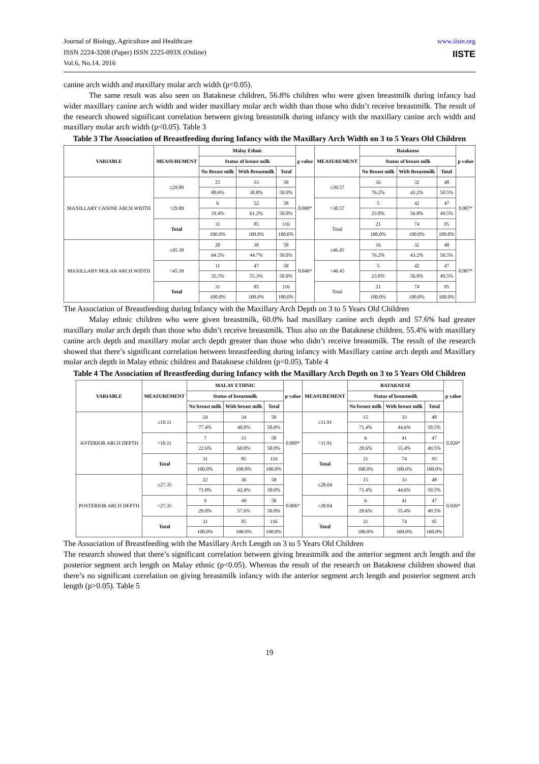Journal of Biology, Agriculture and Healthcare
ISSN 2224-3208 (Paper) ISSN 2225-093X (Online)
Vol.6, No.14. 2016
www.iiste.org
IISTE
canine arch width and maxillary molar arch width (p<0.05).
The same result was also seen on Bataknese children, 56.8% children who were given breastmilk during infancy had wider maxillary canine arch width and wider maxillary molar arch width than those who didn’t receive breastmilk. The result of the research showed significant correlation between giving breastmilk during infancy with the maxillary canine arch width and maxillary molar arch width (p<0.05). Table 3
Table 3 The Association of Breastfeeding during Infancy with the Maxillary Arch Width on 3 to 5 Years Old Children
| VARIABLE | MEASUREMENT | Malay Ethnic | | | p value | MEASUREMENT | Bataknese | | | p value |
| --- | --- | --- | --- | --- | --- | --- | --- | --- | --- | --- |
| | | Status of breast milk | | | | | Status of breast milk | | | |
| | | No Breast milk | With Breastmilk | Total | | | No Breast milk | With Breastmilk | Total | |
| MAXILLARY CANINE ARCH WIDTH | ≤29.89 | 25 | 33 | 58 | 0.000* | ≤30.57 | 16 | 32 | 48 | 0.007* |
| | | 80.6% | 38.8% | 50.0% | | | 76.2% | 43.2% | 50.5% | |
| | >29.89 | 6 | 52 | 58 | | >30.57 | 5 | 42 | 47 | |
| | | 19.4% | 61.2% | 50.0% | | | 23.8% | 56.8% | 49.5% | |
| | Total | 31 | 85 | 116 | | Total | 21 | 74 | 95 | |
| | | 100.0% | 100.0% | 100.0% | | | 100.0% | 100.0% | 100.0% | |
| MAXILLARY MOLAR ARCH WIDTH | ≤45.39 | 20 | 38 | 58 | 0.046* | ≤46.45 | 16 | 32 | 48 | 0.007* |
| | | 64.5% | 44.7% | 50.0% | | | 76.2% | 43.2% | 50.5% | |
| | >45.39 | 11 | 47 | 58 | | >46.45 | 5 | 42 | 47 | |
| | | 35.5% | 55.3% | 50.0% | | | 23.8% | 56.8% | 49.5% | |
| | Total | 31 | 85 | 116 | | Total | 21 | 74 | 95 | |
| | | 100.0% | 100.0% | 100.0% | | | 100.0% | 100.0% | 100.0% | |
The Association of Breastfeeding during Infancy with the Maxillary Arch Depth on 3 to 5 Years Old Children
Malay ethnic children who were given breastmilk, 60.0% had maxillary canine arch depth and 57.6% had greater maxillary molar arch depth than those who didn’t receive breastmilk. Thus also on the Bataknese children, 55.4% with maxillary canine arch depth and maxillary molar arch depth greater than those who didn’t receive breastmilk. The result of the research showed that there’s significant correlation between breastfeeding during infancy with Maxillary canine arch depth and Maxillary molar arch depth in Malay ethnic children and Bataknese children (p<0.05). Table 4
Table 4 The Association of Breastfeeding during Infancy with the Maxillary Arch Depth on 3 to 5 Years Old Children
| VARIABLE | MEASUREMENT | MALAY ETHNIC | | | p value | MEASUREMENT | BATAKNESE | | | p value |
| --- | --- | --- | --- | --- | --- | --- | --- | --- | --- | --- |
| | | Status of breastmilk | | | | | Status of breastmilk | | | |
| | | No breast milk | With breast milk | Total | | | No breast milk | With breast milk | Total | |
| ANTERIOR ARCH DEPTH | ≤10.11 | 24 | 34 | 58 | 0.000* | ≤11.91 | 15 | 33 | 48 | 0.026* |
| | | 77.4% | 40.0% | 50.0% | | | 71.4% | 44.6% | 50.5% | |
| | >10.11 | 7 | 51 | 58 | | >11.91 | 6 | 41 | 47 | |
| | | 22.6% | 60.0% | 50.0% | | | 28.6% | 55.4% | 49.5% | |
| | Total | 31 | 85 | 116 | | Total | 21 | 74 | 95 | |
| | | 100.0% | 100.0% | 100.0% | | | 100.0% | 100.0% | 100.0% | |
| POSTERIOR ARCH DEPTH | ≤27.35 | 22 | 36 | 58 | 0.006* | ≤28.04 | 15 | 33 | 48 | 0.026* |
| | | 71.0% | 42.4% | 50.0% | | | 71.4% | 44.6% | 50.5% | |
| | >27.35 | 9 | 49 | 58 | | >28.04 | 6 | 41 | 47 | |
| | | 29.0% | 57.6% | 50.0% | | | 28.6% | 55.4% | 49.5% | |
| | Total | 31 | 85 | 116 | | Total | 21 | 74 | 95 | |
| | | 100.0% | 100.0% | 100.0% | | | 100.0% | 100.0% | 100.0% | |
The Association of Breastfeeding with the Maxillary Arch Length on 3 to 5 Years Old Children
The research showed that there’s significant correlation between giving breastmilk and the anterior segment arch length and the posterior segment arch length on Malay ethnic (p<0.05). Whereas the result of the research on Bataknese children showed that there’s no significant correlation on giving breastmilk infancy with the anterior segment arch length and posterior segment arch length (p>0.05). Table 5
19